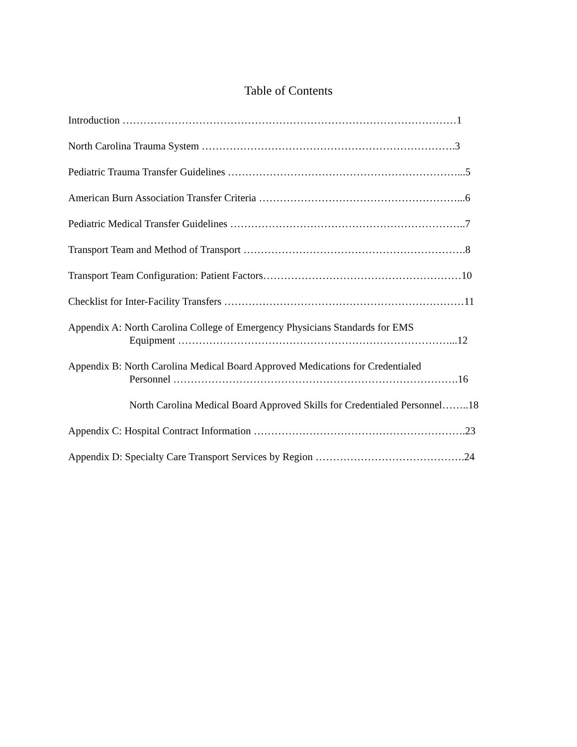Table of Contents
Introduction ……………………………………………………………………………………1
North Carolina Trauma System ……………………………………………………………….3
Pediatric Trauma Transfer Guidelines …………………………………………………………...5
American Burn Association Transfer Criteria …………………………………………………...6
Pediatric Medical Transfer Guidelines …………………………………………………………..7
Transport Team and Method of Transport ……………………………………………………….8
Transport Team Configuration: Patient Factors…………………………………………………10
Checklist for Inter-Facility Transfers ……………………………………………………………11
Appendix A: North Carolina College of Emergency Physicians Standards for EMS
Equipment ……………………………………………………………………...12
Appendix B: North Carolina Medical Board Approved Medications for Credentialed
Personnel ……………………………………………………………………….16
North Carolina Medical Board Approved Skills for Credentialed Personnel……..18
Appendix C: Hospital Contract Information …………………………………………………….23
Appendix D: Specialty Care Transport Services by Region …………………………………….24